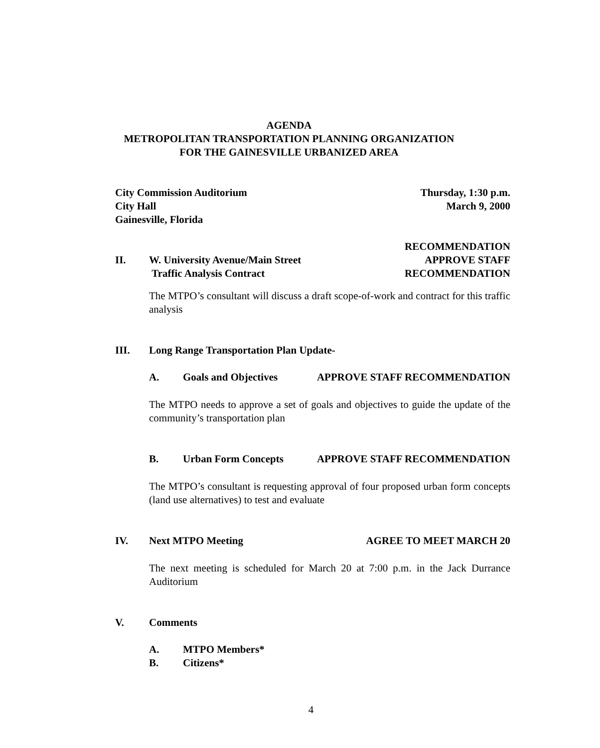AGENDA
METROPOLITAN TRANSPORTATION PLANNING ORGANIZATION
FOR THE GAINESVILLE URBANIZED AREA
City Commission Auditorium
City Hall
Gainesville, Florida
Thursday, 1:30 p.m.
March 9, 2000
II. W. University Avenue/Main Street
Traffic Analysis Contract
RECOMMENDATION
APPROVE STAFF
RECOMMENDATION
The MTPO’s consultant will discuss a draft scope-of-work and contract for this traffic analysis
III. Long Range Transportation Plan Update-
A. Goals and Objectives APPROVE STAFF RECOMMENDATION
The MTPO needs to approve a set of goals and objectives to guide the update of the community’s transportation plan
B. Urban Form Concepts APPROVE STAFF RECOMMENDATION
The MTPO’s consultant is requesting approval of four proposed urban form concepts (land use alternatives) to test and evaluate
IV. Next MTPO Meeting AGREE TO MEET MARCH 20
The next meeting is scheduled for March 20 at 7:00 p.m. in the Jack Durrance Auditorium
V. Comments
A. MTPO Members*
B. Citizens*
4